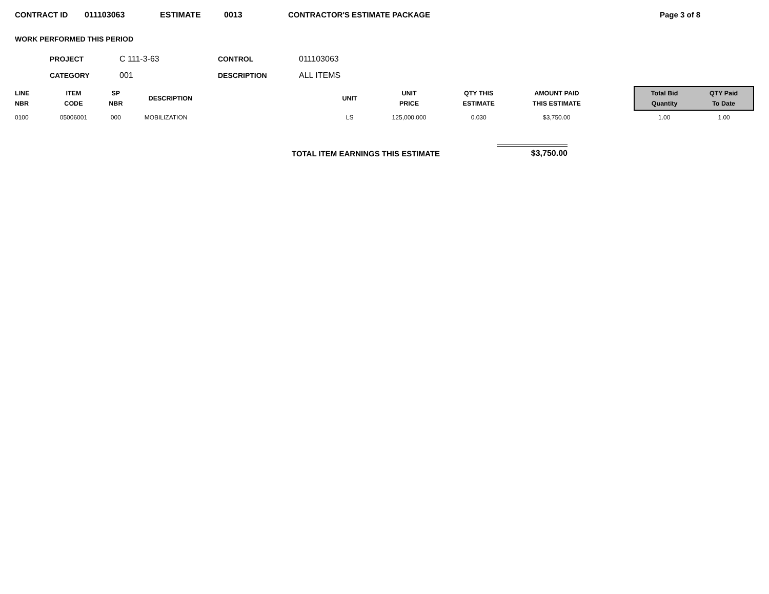CONTRACT ID 011103063 ESTIMATE 0013 CONTRACTOR'S ESTIMATE PACKAGE Page 3 of 8
WORK PERFORMED THIS PERIOD
PROJECT C 111-3-63 CONTROL 011103063 CATEGORY 001 DESCRIPTION ALL ITEMS
| LINE NBR | ITEM CODE | SP NBR | DESCRIPTION | UNIT | UNIT PRICE | QTY THIS ESTIMATE | AMOUNT PAID THIS ESTIMATE | | Total Bid Quantity | QTY Paid To Date |
| --- | --- | --- | --- | --- | --- | --- | --- | --- | --- | --- |
| 0100 | 05006001 | 000 | MOBILIZATION | LS | 125,000.000 | 0.030 | $3,750.00 | | 1.00 | 1.00 |
TOTAL ITEM EARNINGS THIS ESTIMATE $3,750.00